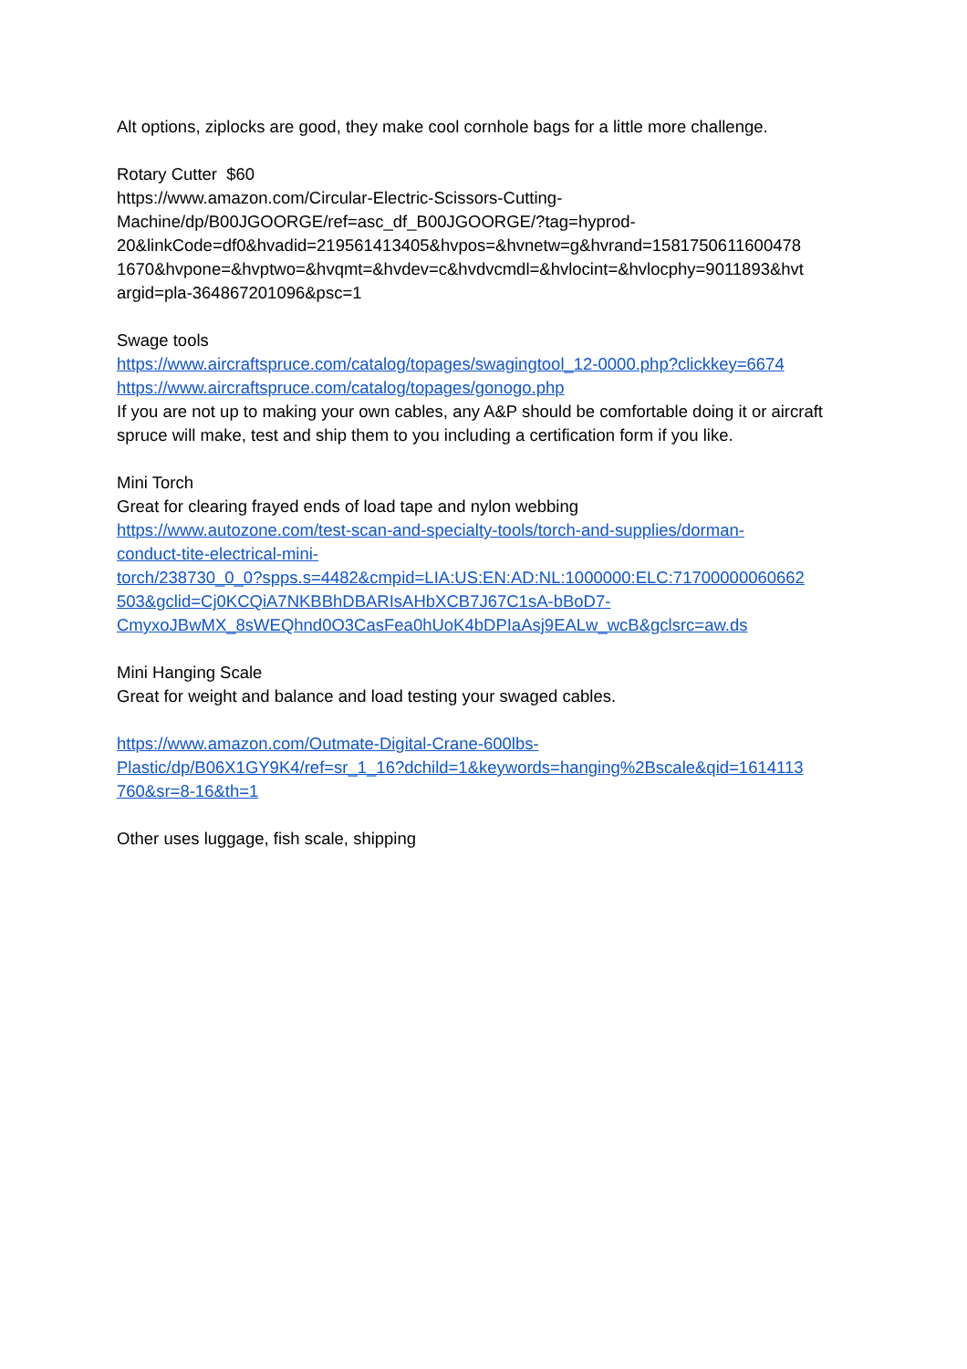Alt options, ziplocks are good, they make cool cornhole bags for a little more challenge.
Rotary Cutter $60
https://www.amazon.com/Circular-Electric-Scissors-Cutting-
Machine/dp/B00JGOORGE/ref=asc_df_B00JGOORGE/?tag=hyprod-
20&linkCode=df0&hvadid=219561413405&hvpos=&hvnetw=g&hvrand=1581750611600478
1670&hvpone=&hvptwo=&hvqmt=&hvdev=c&hvdvcmdl=&hvlocint=&hvlocphy=9011893&hvt
argid=pla-364867201096&psc=1
Swage tools
https://www.aircraftspruce.com/catalog/topages/swagingtool_12-0000.php?clickkey=6674
https://www.aircraftspruce.com/catalog/topages/gonogo.php
If you are not up to making your own cables, any A&P should be comfortable doing it or aircraft spruce will make, test and ship them to you including a certification form if you like.
Mini Torch
Great for clearing frayed ends of load tape and nylon webbing
https://www.autozone.com/test-scan-and-specialty-tools/torch-and-supplies/dorman-
conduct-tite-electrical-mini-
torch/238730_0_0?spps.s=4482&cmpid=LIA:US:EN:AD:NL:1000000:ELC:71700000060662
503&gclid=Cj0KCQiA7NKBBhDBARIsAHbXCB7J67C1sA-bBoD7-
CmyxoJBwMX_8sWEQhnd0O3CasFea0hUoK4bDPIaAsj9EALw_wcB&gclsrc=aw.ds
Mini Hanging Scale
Great for weight and balance and load testing your swaged cables.
https://www.amazon.com/Outmate-Digital-Crane-600lbs-
Plastic/dp/B06X1GY9K4/ref=sr_1_16?dchild=1&keywords=hanging%2Bscale&qid=1614113
760&sr=8-16&th=1
Other uses luggage, fish scale, shipping